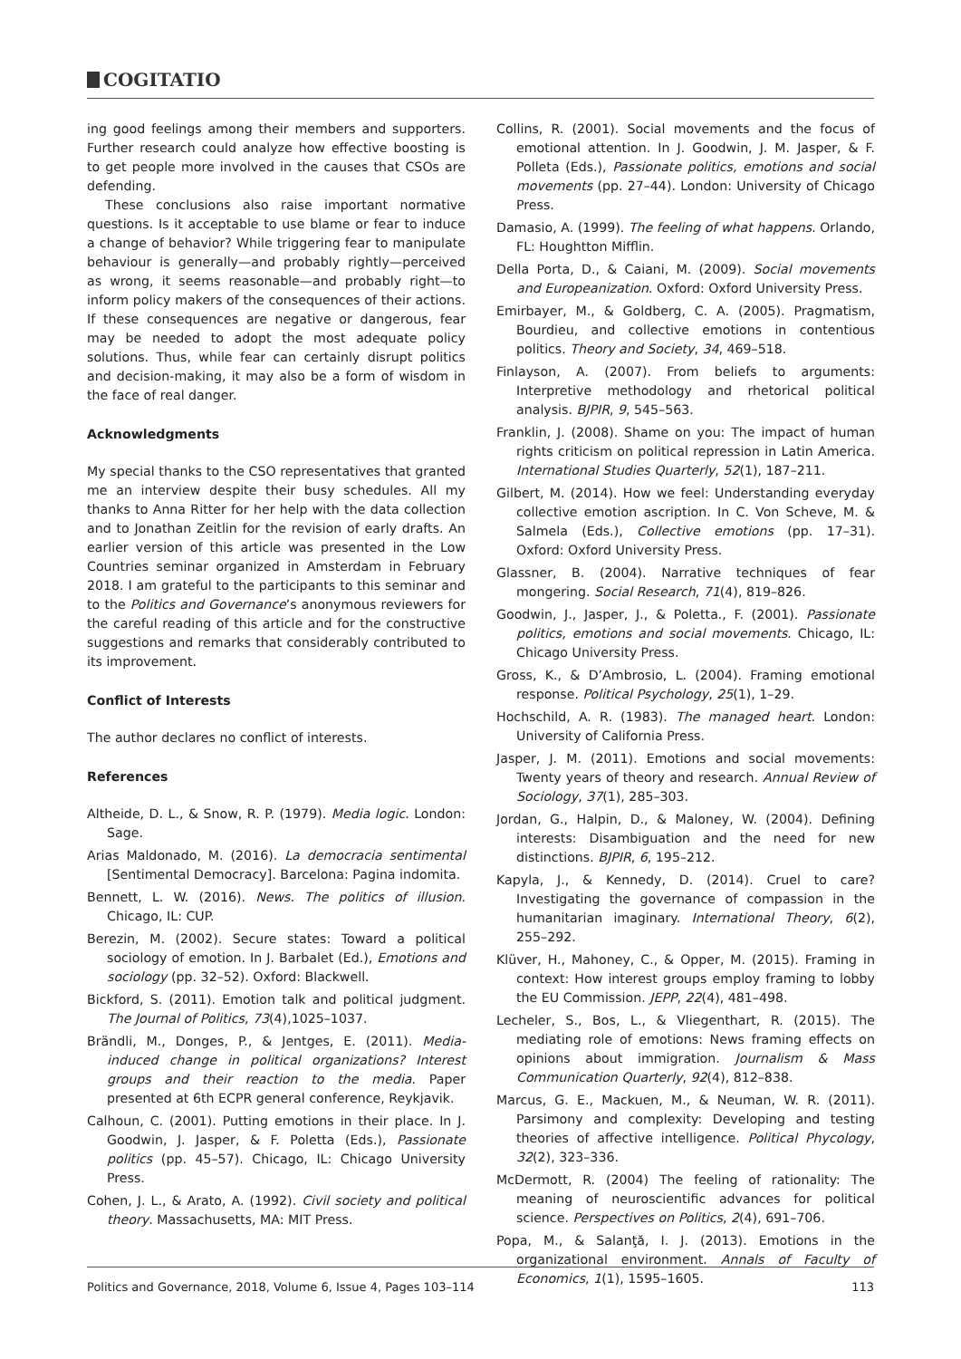COGITATIO
ing good feelings among their members and supporters. Further research could analyze how effective boosting is to get people more involved in the causes that CSOs are defending.
These conclusions also raise important normative questions. Is it acceptable to use blame or fear to induce a change of behavior? While triggering fear to manipulate behaviour is generally—and probably rightly—perceived as wrong, it seems reasonable—and probably right—to inform policy makers of the consequences of their actions. If these consequences are negative or dangerous, fear may be needed to adopt the most adequate policy solutions. Thus, while fear can certainly disrupt politics and decision-making, it may also be a form of wisdom in the face of real danger.
Acknowledgments
My special thanks to the CSO representatives that granted me an interview despite their busy schedules. All my thanks to Anna Ritter for her help with the data collection and to Jonathan Zeitlin for the revision of early drafts. An earlier version of this article was presented in the Low Countries seminar organized in Amsterdam in February 2018. I am grateful to the participants to this seminar and to the Politics and Governance’s anonymous reviewers for the careful reading of this article and for the constructive suggestions and remarks that considerably contributed to its improvement.
Conflict of Interests
The author declares no conflict of interests.
References
Altheide, D. L., & Snow, R. P. (1979). Media logic. London: Sage.
Arias Maldonado, M. (2016). La democracia sentimental [Sentimental Democracy]. Barcelona: Pagina indomita.
Bennett, L. W. (2016). News. The politics of illusion. Chicago, IL: CUP.
Berezin, M. (2002). Secure states: Toward a political sociology of emotion. In J. Barbalet (Ed.), Emotions and sociology (pp. 32–52). Oxford: Blackwell.
Bickford, S. (2011). Emotion talk and political judgment. The Journal of Politics, 73(4),1025–1037.
Brändli, M., Donges, P., & Jentges, E. (2011). Media-induced change in political organizations? Interest groups and their reaction to the media. Paper presented at 6th ECPR general conference, Reykjavik.
Calhoun, C. (2001). Putting emotions in their place. In J. Goodwin, J. Jasper, & F. Poletta (Eds.), Passionate politics (pp. 45–57). Chicago, IL: Chicago University Press.
Cohen, J. L., & Arato, A. (1992). Civil society and political theory. Massachusetts, MA: MIT Press.
Collins, R. (2001). Social movements and the focus of emotional attention. In J. Goodwin, J. M. Jasper, & F. Polleta (Eds.), Passionate politics, emotions and social movements (pp. 27–44). London: University of Chicago Press.
Damasio, A. (1999). The feeling of what happens. Orlando, FL: Houghtton Mifflin.
Della Porta, D., & Caiani, M. (2009). Social movements and Europeanization. Oxford: Oxford University Press.
Emirbayer, M., & Goldberg, C. A. (2005). Pragmatism, Bourdieu, and collective emotions in contentious politics. Theory and Society, 34, 469–518.
Finlayson, A. (2007). From beliefs to arguments: Interpretive methodology and rhetorical political analysis. BJPIR, 9, 545–563.
Franklin, J. (2008). Shame on you: The impact of human rights criticism on political repression in Latin America. International Studies Quarterly, 52(1), 187–211.
Gilbert, M. (2014). How we feel: Understanding everyday collective emotion ascription. In C. Von Scheve, M. & Salmela (Eds.), Collective emotions (pp. 17–31). Oxford: Oxford University Press.
Glassner, B. (2004). Narrative techniques of fear mongering. Social Research, 71(4), 819–826.
Goodwin, J., Jasper, J., & Poletta., F. (2001). Passionate politics, emotions and social movements. Chicago, IL: Chicago University Press.
Gross, K., & D’Ambrosio, L. (2004). Framing emotional response. Political Psychology, 25(1), 1–29.
Hochschild, A. R. (1983). The managed heart. London: University of California Press.
Jasper, J. M. (2011). Emotions and social movements: Twenty years of theory and research. Annual Review of Sociology, 37(1), 285–303.
Jordan, G., Halpin, D., & Maloney, W. (2004). Defining interests: Disambiguation and the need for new distinctions. BJPIR, 6, 195–212.
Kapyla, J., & Kennedy, D. (2014). Cruel to care? Investigating the governance of compassion in the humanitarian imaginary. International Theory, 6(2), 255–292.
Klüver, H., Mahoney, C., & Opper, M. (2015). Framing in context: How interest groups employ framing to lobby the EU Commission. JEPP, 22(4), 481–498.
Lecheler, S., Bos, L., & Vliegenthart, R. (2015). The mediating role of emotions: News framing effects on opinions about immigration. Journalism & Mass Communication Quarterly, 92(4), 812–838.
Marcus, G. E., Mackuen, M., & Neuman, W. R. (2011). Parsimony and complexity: Developing and testing theories of affective intelligence. Political Phycology, 32(2), 323–336.
McDermott, R. (2004) The feeling of rationality: The meaning of neuroscientific advances for political science. Perspectives on Politics, 2(4), 691–706.
Popa, M., & Salanţă, I. J. (2013). Emotions in the organizational environment. Annals of Faculty of Economics, 1(1), 1595–1605.
Politics and Governance, 2018, Volume 6, Issue 4, Pages 103–114 113